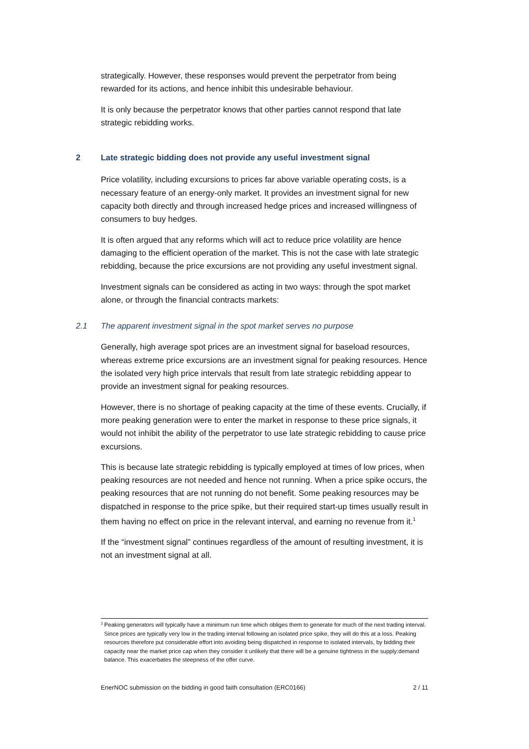strategically. However, these responses would prevent the perpetrator from being rewarded for its actions, and hence inhibit this undesirable behaviour.
It is only because the perpetrator knows that other parties cannot respond that late strategic rebidding works.
2 Late strategic bidding does not provide any useful investment signal
Price volatility, including excursions to prices far above variable operating costs, is a necessary feature of an energy-only market. It provides an investment signal for new capacity both directly and through increased hedge prices and increased willingness of consumers to buy hedges.
It is often argued that any reforms which will act to reduce price volatility are hence damaging to the efficient operation of the market. This is not the case with late strategic rebidding, because the price excursions are not providing any useful investment signal.
Investment signals can be considered as acting in two ways: through the spot market alone, or through the financial contracts markets:
2.1 The apparent investment signal in the spot market serves no purpose
Generally, high average spot prices are an investment signal for baseload resources, whereas extreme price excursions are an investment signal for peaking resources. Hence the isolated very high price intervals that result from late strategic rebidding appear to provide an investment signal for peaking resources.
However, there is no shortage of peaking capacity at the time of these events. Crucially, if more peaking generation were to enter the market in response to these price signals, it would not inhibit the ability of the perpetrator to use late strategic rebidding to cause price excursions.
This is because late strategic rebidding is typically employed at times of low prices, when peaking resources are not needed and hence not running. When a price spike occurs, the peaking resources that are not running do not benefit. Some peaking resources may be dispatched in response to the price spike, but their required start-up times usually result in them having no effect on price in the relevant interval, and earning no revenue from it.<sup>1</sup>
If the “investment signal” continues regardless of the amount of resulting investment, it is not an investment signal at all.
1 Peaking generators will typically have a minimum run time which obliges them to generate for much of the next trading interval. Since prices are typically very low in the trading interval following an isolated price spike, they will do this at a loss. Peaking resources therefore put considerable effort into avoiding being dispatched in response to isolated intervals, by bidding their capacity near the market price cap when they consider it unlikely that there will be a genuine tightness in the supply:demand balance. This exacerbates the steepness of the offer curve.
EnerNOC submission on the bidding in good faith consultation (ERC0166) 2 / 11